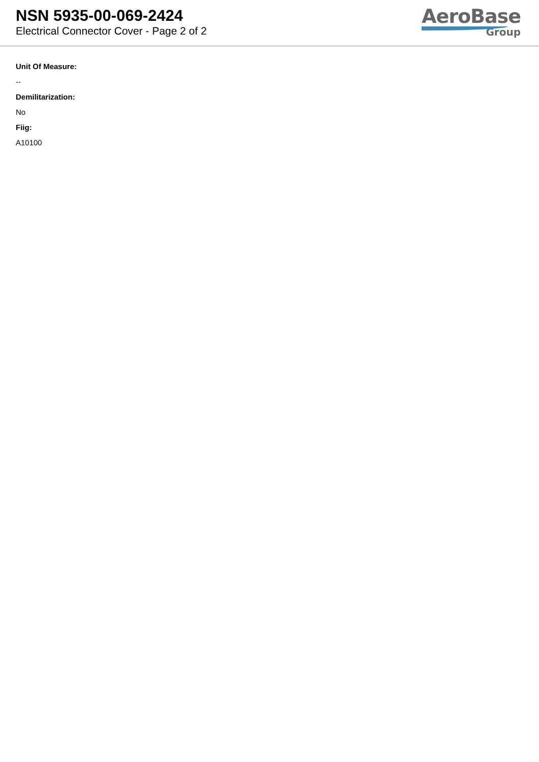NSN 5935-00-069-2424
Electrical Connector Cover - Page 2 of 2
AeroBase
Group
Unit Of Measure:
--
Demilitarization:
No
Fiig:
A10100